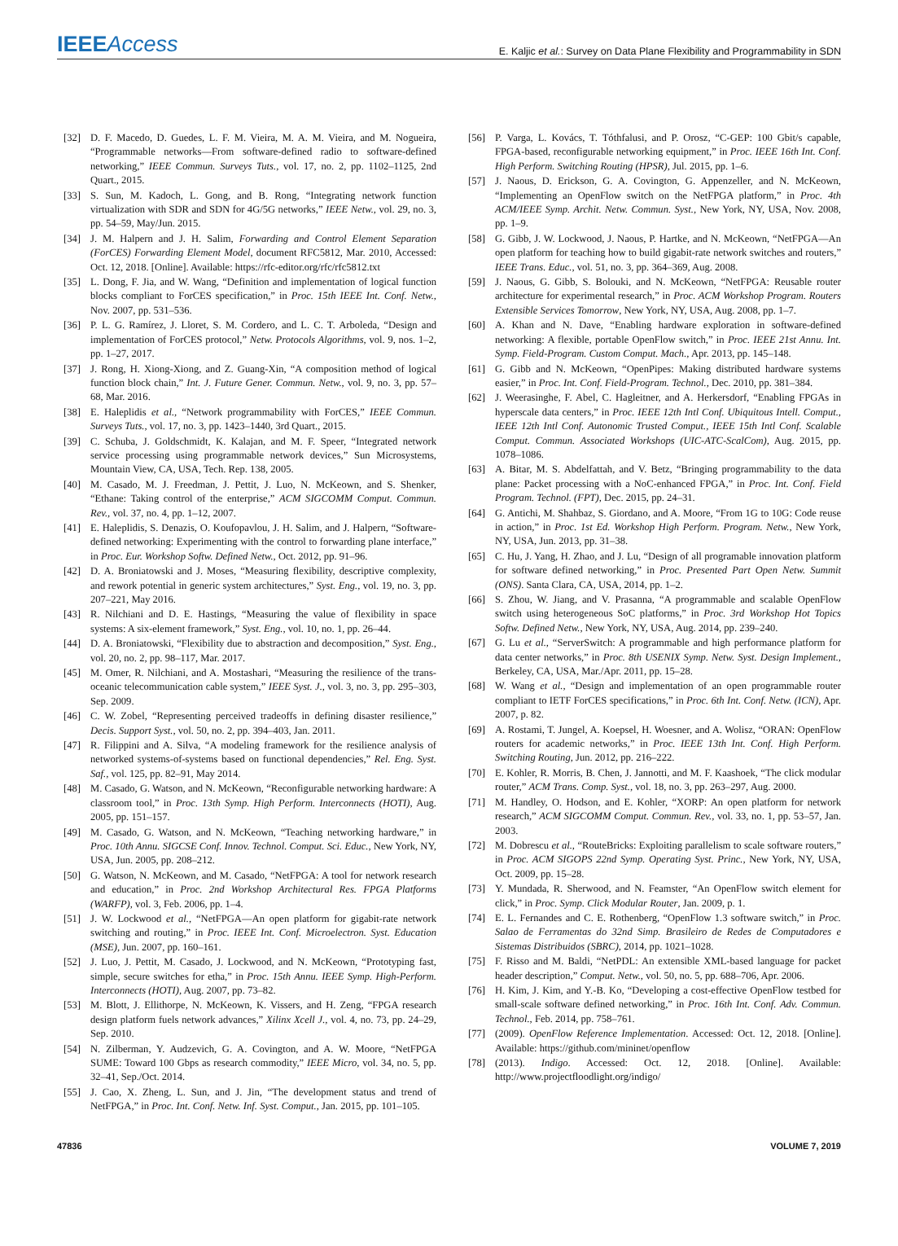IEEEAccess
E. Kaljic et al.: Survey on Data Plane Flexibility and Programmability in SDN
[32] D. F. Macedo, D. Guedes, L. F. M. Vieira, M. A. M. Vieira, and M. Nogueira, “Programmable networks—From software-defined radio to software-defined networking,” IEEE Commun. Surveys Tuts., vol. 17, no. 2, pp. 1102–1125, 2nd Quart., 2015.
[33] S. Sun, M. Kadoch, L. Gong, and B. Rong, “Integrating network function virtualization with SDR and SDN for 4G/5G networks,” IEEE Netw., vol. 29, no. 3, pp. 54–59, May/Jun. 2015.
[34] J. M. Halpern and J. H. Salim, Forwarding and Control Element Separation (ForCES) Forwarding Element Model, document RFC5812, Mar. 2010, Accessed: Oct. 12, 2018. [Online]. Available: https://rfc-editor.org/rfc/rfc5812.txt
[35] L. Dong, F. Jia, and W. Wang, “Definition and implementation of logical function blocks compliant to ForCES specification,” in Proc. 15th IEEE Int. Conf. Netw., Nov. 2007, pp. 531–536.
[36] P. L. G. Ramírez, J. Lloret, S. M. Cordero, and L. C. T. Arboleda, “Design and implementation of ForCES protocol,” Netw. Protocols Algorithms, vol. 9, nos. 1–2, pp. 1–27, 2017.
[37] J. Rong, H. Xiong-Xiong, and Z. Guang-Xin, “A composition method of logical function block chain,” Int. J. Future Gener. Commun. Netw., vol. 9, no. 3, pp. 57–68, Mar. 2016.
[38] E. Haleplidis et al., “Network programmability with ForCES,” IEEE Commun. Surveys Tuts., vol. 17, no. 3, pp. 1423–1440, 3rd Quart., 2015.
[39] C. Schuba, J. Goldschmidt, K. Kalajan, and M. F. Speer, “Integrated network service processing using programmable network devices,” Sun Microsystems, Mountain View, CA, USA, Tech. Rep. 138, 2005.
[40] M. Casado, M. J. Freedman, J. Pettit, J. Luo, N. McKeown, and S. Shenker, “Ethane: Taking control of the enterprise,” ACM SIGCOMM Comput. Commun. Rev., vol. 37, no. 4, pp. 1–12, 2007.
[41] E. Haleplidis, S. Denazis, O. Koufopavlou, J. H. Salim, and J. Halpern, “Software-defined networking: Experimenting with the control to forwarding plane interface,” in Proc. Eur. Workshop Softw. Defined Netw., Oct. 2012, pp. 91–96.
[42] D. A. Broniatowski and J. Moses, “Measuring flexibility, descriptive complexity, and rework potential in generic system architectures,” Syst. Eng., vol. 19, no. 3, pp. 207–221, May 2016.
[43] R. Nilchiani and D. E. Hastings, “Measuring the value of flexibility in space systems: A six-element framework,” Syst. Eng., vol. 10, no. 1, pp. 26–44.
[44] D. A. Broniatowski, “Flexibility due to abstraction and decomposition,” Syst. Eng., vol. 20, no. 2, pp. 98–117, Mar. 2017.
[45] M. Omer, R. Nilchiani, and A. Mostashari, “Measuring the resilience of the trans-oceanic telecommunication cable system,” IEEE Syst. J., vol. 3, no. 3, pp. 295–303, Sep. 2009.
[46] C. W. Zobel, “Representing perceived tradeoffs in defining disaster resilience,” Decis. Support Syst., vol. 50, no. 2, pp. 394–403, Jan. 2011.
[47] R. Filippini and A. Silva, “A modeling framework for the resilience analysis of networked systems-of-systems based on functional dependencies,” Rel. Eng. Syst. Saf., vol. 125, pp. 82–91, May 2014.
[48] M. Casado, G. Watson, and N. McKeown, “Reconfigurable networking hardware: A classroom tool,” in Proc. 13th Symp. High Perform. Interconnects (HOTI), Aug. 2005, pp. 151–157.
[49] M. Casado, G. Watson, and N. McKeown, “Teaching networking hardware,” in Proc. 10th Annu. SIGCSE Conf. Innov. Technol. Comput. Sci. Educ., New York, NY, USA, Jun. 2005, pp. 208–212.
[50] G. Watson, N. McKeown, and M. Casado, “NetFPGA: A tool for network research and education,” in Proc. 2nd Workshop Architectural Res. FPGA Platforms (WARFP), vol. 3, Feb. 2006, pp. 1–4.
[51] J. W. Lockwood et al., “NetFPGA—An open platform for gigabit-rate network switching and routing,” in Proc. IEEE Int. Conf. Microelectron. Syst. Education (MSE), Jun. 2007, pp. 160–161.
[52] J. Luo, J. Pettit, M. Casado, J. Lockwood, and N. McKeown, “Prototyping fast, simple, secure switches for etha,” in Proc. 15th Annu. IEEE Symp. High-Perform. Interconnects (HOTI), Aug. 2007, pp. 73–82.
[53] M. Blott, J. Ellithorpe, N. McKeown, K. Vissers, and H. Zeng, “FPGA research design platform fuels network advances,” Xilinx Xcell J., vol. 4, no. 73, pp. 24–29, Sep. 2010.
[54] N. Zilberman, Y. Audzevich, G. A. Covington, and A. W. Moore, “NetFPGA SUME: Toward 100 Gbps as research commodity,” IEEE Micro, vol. 34, no. 5, pp. 32–41, Sep./Oct. 2014.
[55] J. Cao, X. Zheng, L. Sun, and J. Jin, “The development status and trend of NetFPGA,” in Proc. Int. Conf. Netw. Inf. Syst. Comput., Jan. 2015, pp. 101–105.
[56] P. Varga, L. Kovács, T. Tóthfalusi, and P. Orosz, “C-GEP: 100 Gbit/s capable, FPGA-based, reconfigurable networking equipment,” in Proc. IEEE 16th Int. Conf. High Perform. Switching Routing (HPSR), Jul. 2015, pp. 1–6.
[57] J. Naous, D. Erickson, G. A. Covington, G. Appenzeller, and N. McKeown, “Implementing an OpenFlow switch on the NetFPGA platform,” in Proc. 4th ACM/IEEE Symp. Archit. Netw. Commun. Syst., New York, NY, USA, Nov. 2008, pp. 1–9.
[58] G. Gibb, J. W. Lockwood, J. Naous, P. Hartke, and N. McKeown, “NetFPGA—An open platform for teaching how to build gigabit-rate network switches and routers,” IEEE Trans. Educ., vol. 51, no. 3, pp. 364–369, Aug. 2008.
[59] J. Naous, G. Gibb, S. Bolouki, and N. McKeown, “NetFPGA: Reusable router architecture for experimental research,” in Proc. ACM Workshop Program. Routers Extensible Services Tomorrow, New York, NY, USA, Aug. 2008, pp. 1–7.
[60] A. Khan and N. Dave, “Enabling hardware exploration in software-defined networking: A flexible, portable OpenFlow switch,” in Proc. IEEE 21st Annu. Int. Symp. Field-Program. Custom Comput. Mach., Apr. 2013, pp. 145–148.
[61] G. Gibb and N. McKeown, “OpenPipes: Making distributed hardware systems easier,” in Proc. Int. Conf. Field-Program. Technol., Dec. 2010, pp. 381–384.
[62] J. Weerasinghe, F. Abel, C. Hagleitner, and A. Herkersdorf, “Enabling FPGAs in hyperscale data centers,” in Proc. IEEE 12th Intl Conf. Ubiquitous Intell. Comput., IEEE 12th Intl Conf. Autonomic Trusted Comput., IEEE 15th Intl Conf. Scalable Comput. Commun. Associated Workshops (UIC-ATC-ScalCom), Aug. 2015, pp. 1078–1086.
[63] A. Bitar, M. S. Abdelfattah, and V. Betz, “Bringing programmability to the data plane: Packet processing with a NoC-enhanced FPGA,” in Proc. Int. Conf. Field Program. Technol. (FPT), Dec. 2015, pp. 24–31.
[64] G. Antichi, M. Shahbaz, S. Giordano, and A. Moore, “From 1G to 10G: Code reuse in action,” in Proc. 1st Ed. Workshop High Perform. Program. Netw., New York, NY, USA, Jun. 2013, pp. 31–38.
[65] C. Hu, J. Yang, H. Zhao, and J. Lu, “Design of all programable innovation platform for software defined networking,” in Proc. Presented Part Open Netw. Summit (ONS). Santa Clara, CA, USA, 2014, pp. 1–2.
[66] S. Zhou, W. Jiang, and V. Prasanna, “A programmable and scalable OpenFlow switch using heterogeneous SoC platforms,” in Proc. 3rd Workshop Hot Topics Softw. Defined Netw., New York, NY, USA, Aug. 2014, pp. 239–240.
[67] G. Lu et al., “ServerSwitch: A programmable and high performance platform for data center networks,” in Proc. 8th USENIX Symp. Netw. Syst. Design Implement., Berkeley, CA, USA, Mar./Apr. 2011, pp. 15–28.
[68] W. Wang et al., “Design and implementation of an open programmable router compliant to IETF ForCES specifications,” in Proc. 6th Int. Conf. Netw. (ICN), Apr. 2007, p. 82.
[69] A. Rostami, T. Jungel, A. Koepsel, H. Woesner, and A. Wolisz, “ORAN: OpenFlow routers for academic networks,” in Proc. IEEE 13th Int. Conf. High Perform. Switching Routing, Jun. 2012, pp. 216–222.
[70] E. Kohler, R. Morris, B. Chen, J. Jannotti, and M. F. Kaashoek, “The click modular router,” ACM Trans. Comp. Syst., vol. 18, no. 3, pp. 263–297, Aug. 2000.
[71] M. Handley, O. Hodson, and E. Kohler, “XORP: An open platform for network research,” ACM SIGCOMM Comput. Commun. Rev., vol. 33, no. 1, pp. 53–57, Jan. 2003.
[72] M. Dobrescu et al., “RouteBricks: Exploiting parallelism to scale software routers,” in Proc. ACM SIGOPS 22nd Symp. Operating Syst. Princ., New York, NY, USA, Oct. 2009, pp. 15–28.
[73] Y. Mundada, R. Sherwood, and N. Feamster, “An OpenFlow switch element for click,” in Proc. Symp. Click Modular Router, Jan. 2009, p. 1.
[74] E. L. Fernandes and C. E. Rothenberg, “OpenFlow 1.3 software switch,” in Proc. Salao de Ferramentas do 32nd Simp. Brasileiro de Redes de Computadores e Sistemas Distribuidos (SBRC), 2014, pp. 1021–1028.
[75] F. Risso and M. Baldi, “NetPDL: An extensible XML-based language for packet header description,” Comput. Netw., vol. 50, no. 5, pp. 688–706, Apr. 2006.
[76] H. Kim, J. Kim, and Y.-B. Ko, “Developing a cost-effective OpenFlow testbed for small-scale software defined networking,” in Proc. 16th Int. Conf. Adv. Commun. Technol., Feb. 2014, pp. 758–761.
[77] (2009). OpenFlow Reference Implementation. Accessed: Oct. 12, 2018. [Online]. Available: https://github.com/mininet/openflow
[78] (2013). Indigo. Accessed: Oct. 12, 2018. [Online]. Available: http://www.projectfloodlight.org/indigo/
47836 VOLUME 7, 2019